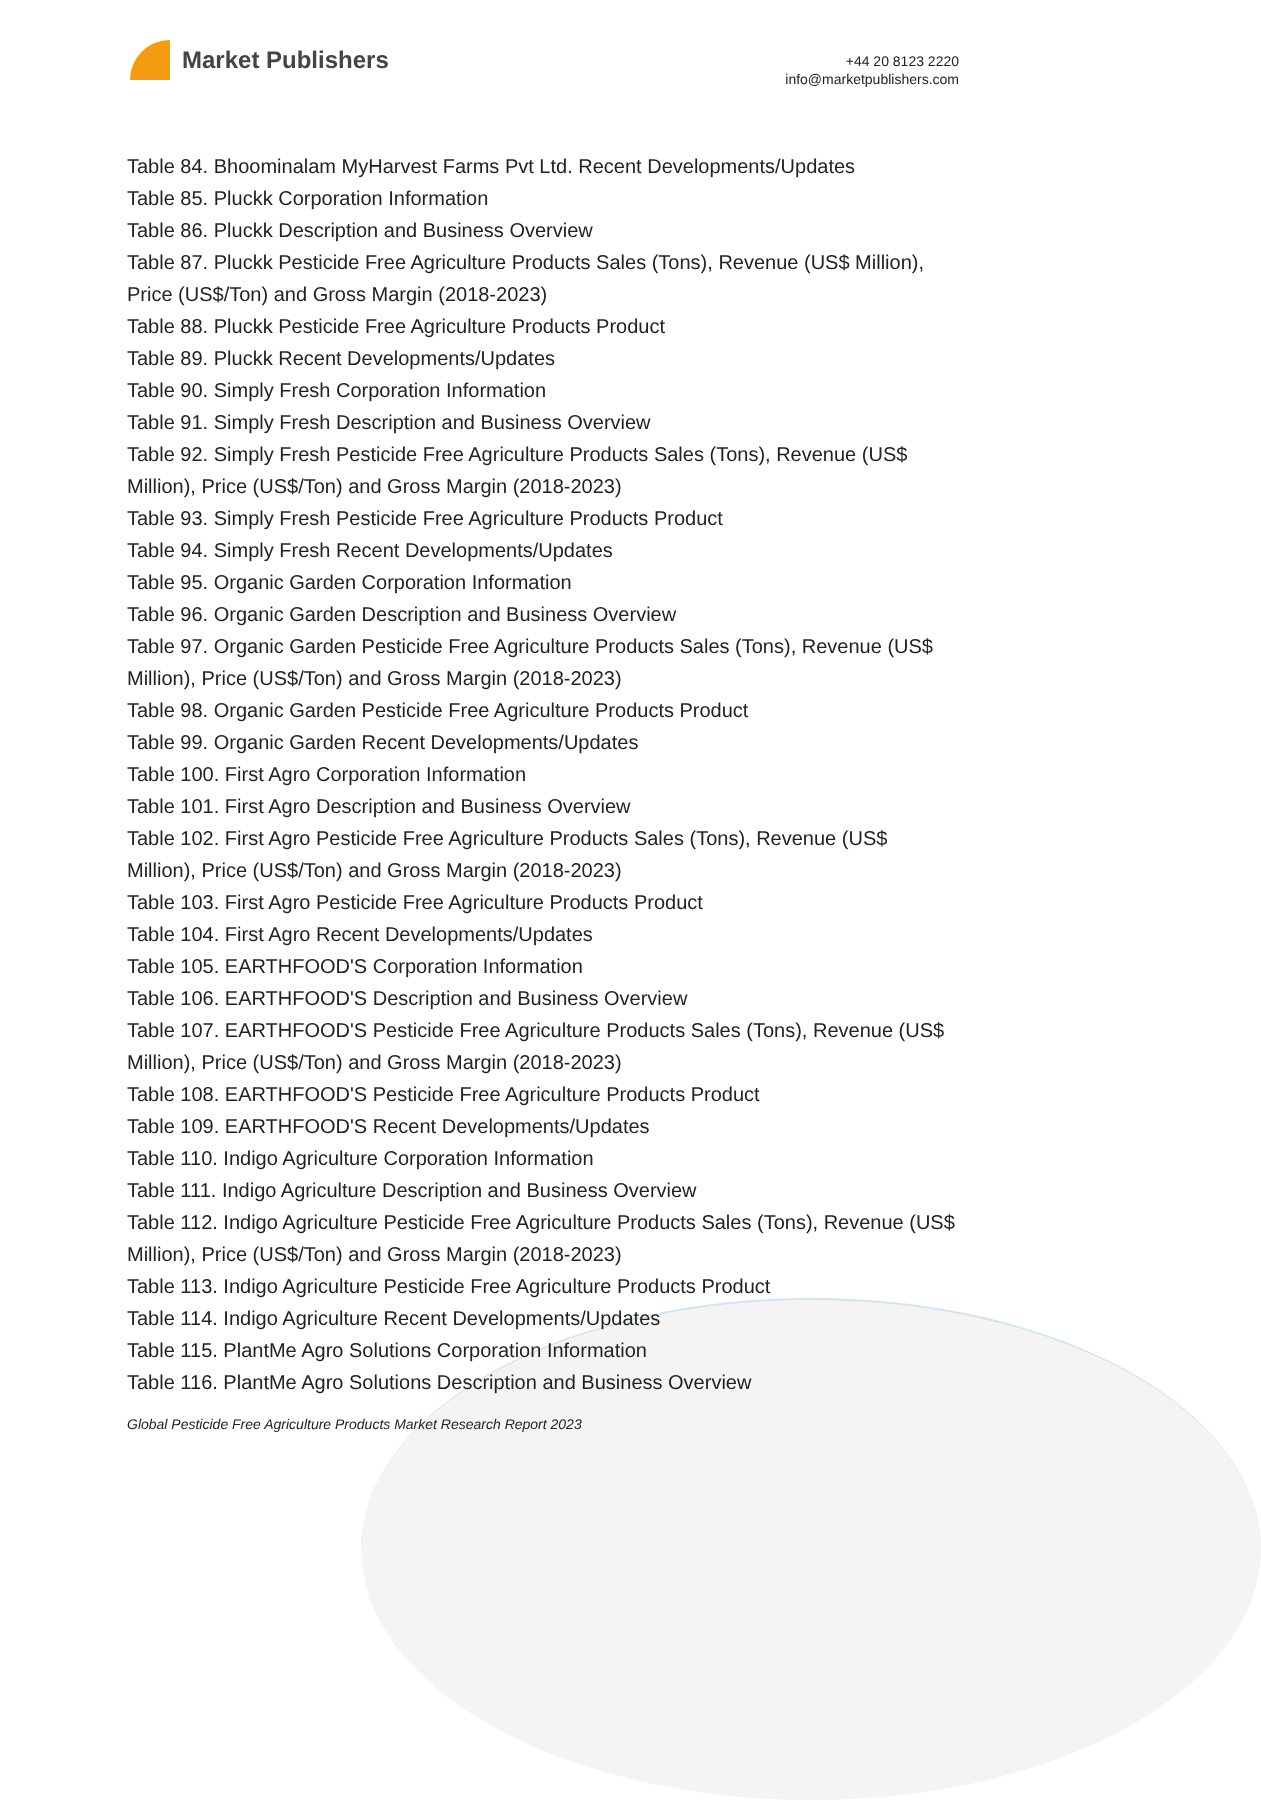Market Publishers
+44 20 8123 2220
info@marketpublishers.com
Table 84. Bhoominalam MyHarvest Farms Pvt Ltd. Recent Developments/Updates
Table 85. Pluckk Corporation Information
Table 86. Pluckk Description and Business Overview
Table 87. Pluckk Pesticide Free Agriculture Products Sales (Tons), Revenue (US$ Million), Price (US$/Ton) and Gross Margin (2018-2023)
Table 88. Pluckk Pesticide Free Agriculture Products Product
Table 89. Pluckk Recent Developments/Updates
Table 90. Simply Fresh Corporation Information
Table 91. Simply Fresh Description and Business Overview
Table 92. Simply Fresh Pesticide Free Agriculture Products Sales (Tons), Revenue (US$ Million), Price (US$/Ton) and Gross Margin (2018-2023)
Table 93. Simply Fresh Pesticide Free Agriculture Products Product
Table 94. Simply Fresh Recent Developments/Updates
Table 95. Organic Garden Corporation Information
Table 96. Organic Garden Description and Business Overview
Table 97. Organic Garden Pesticide Free Agriculture Products Sales (Tons), Revenue (US$ Million), Price (US$/Ton) and Gross Margin (2018-2023)
Table 98. Organic Garden Pesticide Free Agriculture Products Product
Table 99. Organic Garden Recent Developments/Updates
Table 100. First Agro Corporation Information
Table 101. First Agro Description and Business Overview
Table 102. First Agro Pesticide Free Agriculture Products Sales (Tons), Revenue (US$ Million), Price (US$/Ton) and Gross Margin (2018-2023)
Table 103. First Agro Pesticide Free Agriculture Products Product
Table 104. First Agro Recent Developments/Updates
Table 105. EARTHFOOD'S Corporation Information
Table 106. EARTHFOOD'S Description and Business Overview
Table 107. EARTHFOOD'S Pesticide Free Agriculture Products Sales (Tons), Revenue (US$ Million), Price (US$/Ton) and Gross Margin (2018-2023)
Table 108. EARTHFOOD'S Pesticide Free Agriculture Products Product
Table 109. EARTHFOOD'S Recent Developments/Updates
Table 110. Indigo Agriculture Corporation Information
Table 111. Indigo Agriculture Description and Business Overview
Table 112. Indigo Agriculture Pesticide Free Agriculture Products Sales (Tons), Revenue (US$ Million), Price (US$/Ton) and Gross Margin (2018-2023)
Table 113. Indigo Agriculture Pesticide Free Agriculture Products Product
Table 114. Indigo Agriculture Recent Developments/Updates
Table 115. PlantMe Agro Solutions Corporation Information
Table 116. PlantMe Agro Solutions Description and Business Overview
Global Pesticide Free Agriculture Products Market Research Report 2023